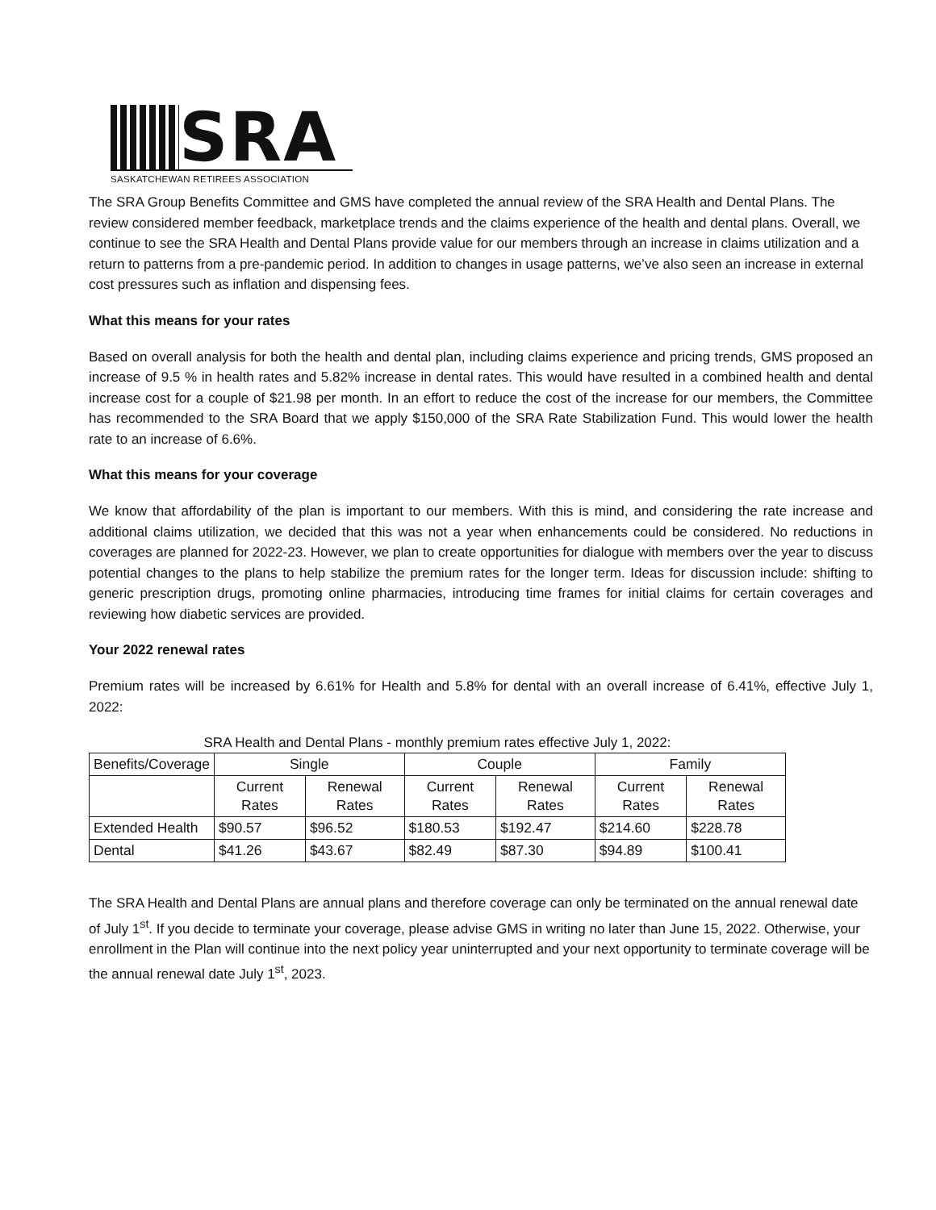SRA
SASKATCHEWAN RETIREES ASSOCIATION
The SRA Group Benefits Committee and GMS have completed the annual review of the SRA Health and Dental Plans. The review considered member feedback, marketplace trends and the claims experience of the health and dental plans. Overall, we continue to see the SRA Health and Dental Plans provide value for our members through an increase in claims utilization and a return to patterns from a pre-pandemic period. In addition to changes in usage patterns, we’ve also seen an increase in external cost pressures such as inflation and dispensing fees.
What this means for your rates
Based on overall analysis for both the health and dental plan, including claims experience and pricing trends, GMS proposed an increase of 9.5 % in health rates and 5.82% increase in dental rates. This would have resulted in a combined health and dental increase cost for a couple of $21.98 per month. In an effort to reduce the cost of the increase for our members, the Committee has recommended to the SRA Board that we apply $150,000 of the SRA Rate Stabilization Fund. This would lower the health rate to an increase of 6.6%.
What this means for your coverage
We know that affordability of the plan is important to our members. With this is mind, and considering the rate increase and additional claims utilization, we decided that this was not a year when enhancements could be considered. No reductions in coverages are planned for 2022-23. However, we plan to create opportunities for dialogue with members over the year to discuss potential changes to the plans to help stabilize the premium rates for the longer term. Ideas for discussion include: shifting to generic prescription drugs, promoting online pharmacies, introducing time frames for initial claims for certain coverages and reviewing how diabetic services are provided.
Your 2022 renewal rates
Premium rates will be increased by 6.61% for Health and 5.8% for dental with an overall increase of 6.41%, effective July 1, 2022:
SRA Health and Dental Plans - monthly premium rates effective July 1, 2022:
| Benefits/Coverage | Single | | Couple | | Family | |
| --- | --- | --- | --- | --- | --- | --- |
| | Current Rates | Renewal Rates | Current Rates | Renewal Rates | Current Rates | Renewal Rates |
| Extended Health | $90.57 | $96.52 | $180.53 | $192.47 | $214.60 | $228.78 |
| Dental | $41.26 | $43.67 | $82.49 | $87.30 | $94.89 | $100.41 |
The SRA Health and Dental Plans are annual plans and therefore coverage can only be terminated on the annual renewal date of July 1<sup>st</sup>. If you decide to terminate your coverage, please advise GMS in writing no later than June 15, 2022. Otherwise, your enrollment in the Plan will continue into the next policy year uninterrupted and your next opportunity to terminate coverage will be the annual renewal date July 1<sup>st</sup>, 2023.